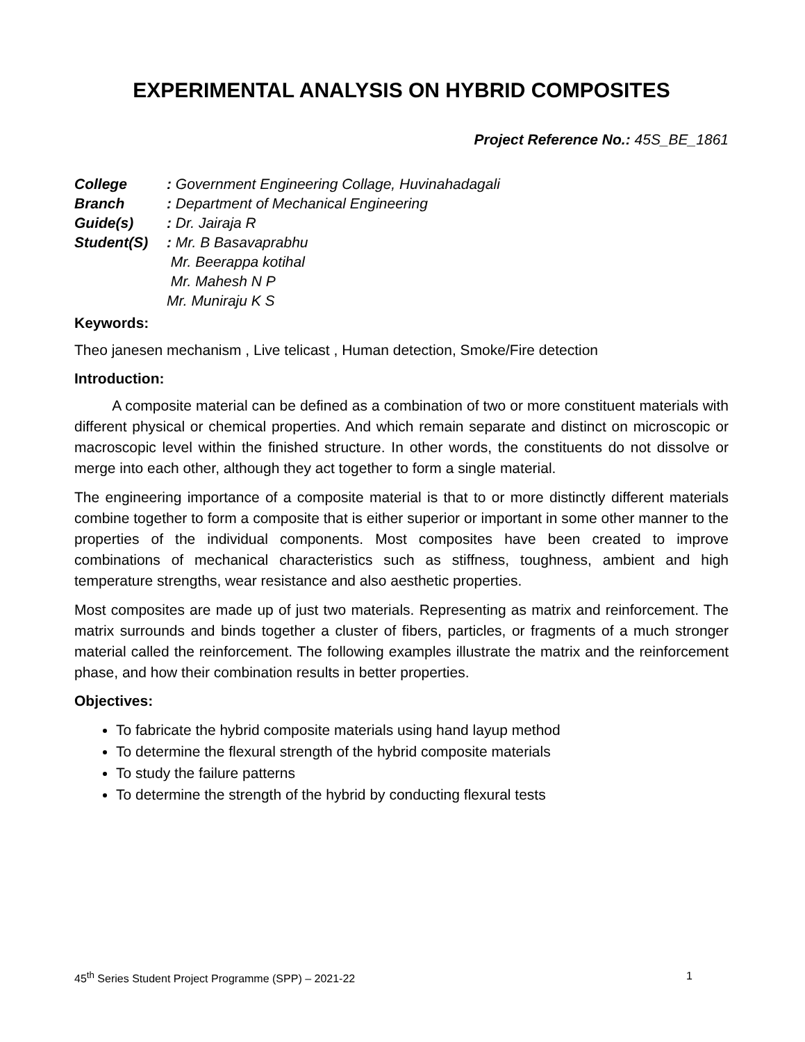EXPERIMENTAL ANALYSIS ON HYBRID COMPOSITES
Project Reference No.: 45S_BE_1861
College: Government Engineering Collage, Huvinahadagali
Branch: Department of Mechanical Engineering
Guide(s): Dr. Jairaja R
Student(S): Mr. B Basavaprabhu
Mr. Beerappa kotihal
Mr. Mahesh N P
Mr. Muniraju K S
Keywords:
Theo janesen mechanism , Live telicast , Human detection, Smoke/Fire detection
Introduction:
A composite material can be defined as a combination of two or more constituent materials with different physical or chemical properties. And which remain separate and distinct on microscopic or macroscopic level within the finished structure. In other words, the constituents do not dissolve or merge into each other, although they act together to form a single material.
The engineering importance of a composite material is that to or more distinctly different materials combine together to form a composite that is either superior or important in some other manner to the properties of the individual components. Most composites have been created to improve combinations of mechanical characteristics such as stiffness, toughness, ambient and high temperature strengths, wear resistance and also aesthetic properties.
Most composites are made up of just two materials. Representing as matrix and reinforcement. The matrix surrounds and binds together a cluster of fibers, particles, or fragments of a much stronger material called the reinforcement. The following examples illustrate the matrix and the reinforcement phase, and how their combination results in better properties.
Objectives:
To fabricate the hybrid composite materials using hand layup method
To determine the flexural strength of the hybrid composite materials
To study the failure patterns
To determine the strength of the hybrid by conducting flexural tests
45<sup>th</sup> Series Student Project Programme (SPP) – 2021-22 1